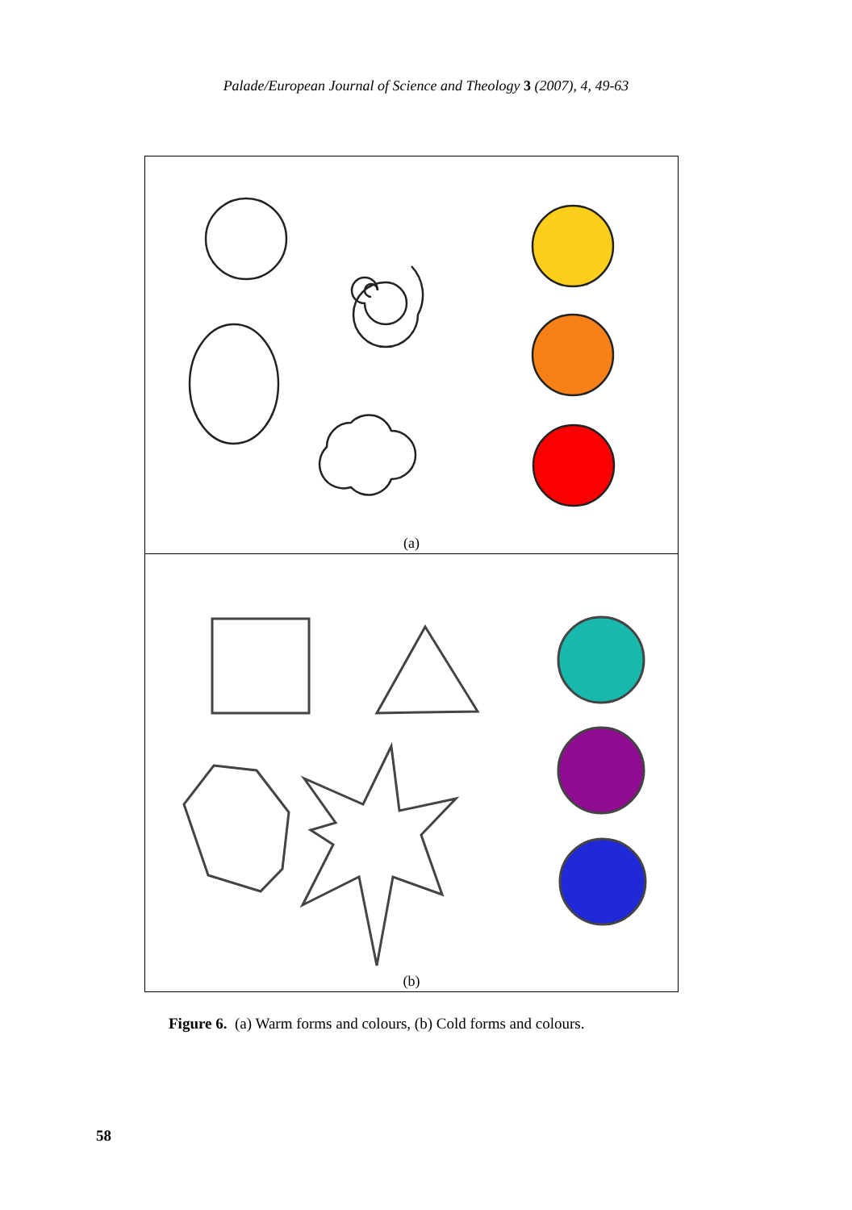Palade/European Journal of Science and Theology 3 (2007), 4, 49-63
(a)
(b)
Figure 6. (a) Warm forms and colours, (b) Cold forms and colours.
58